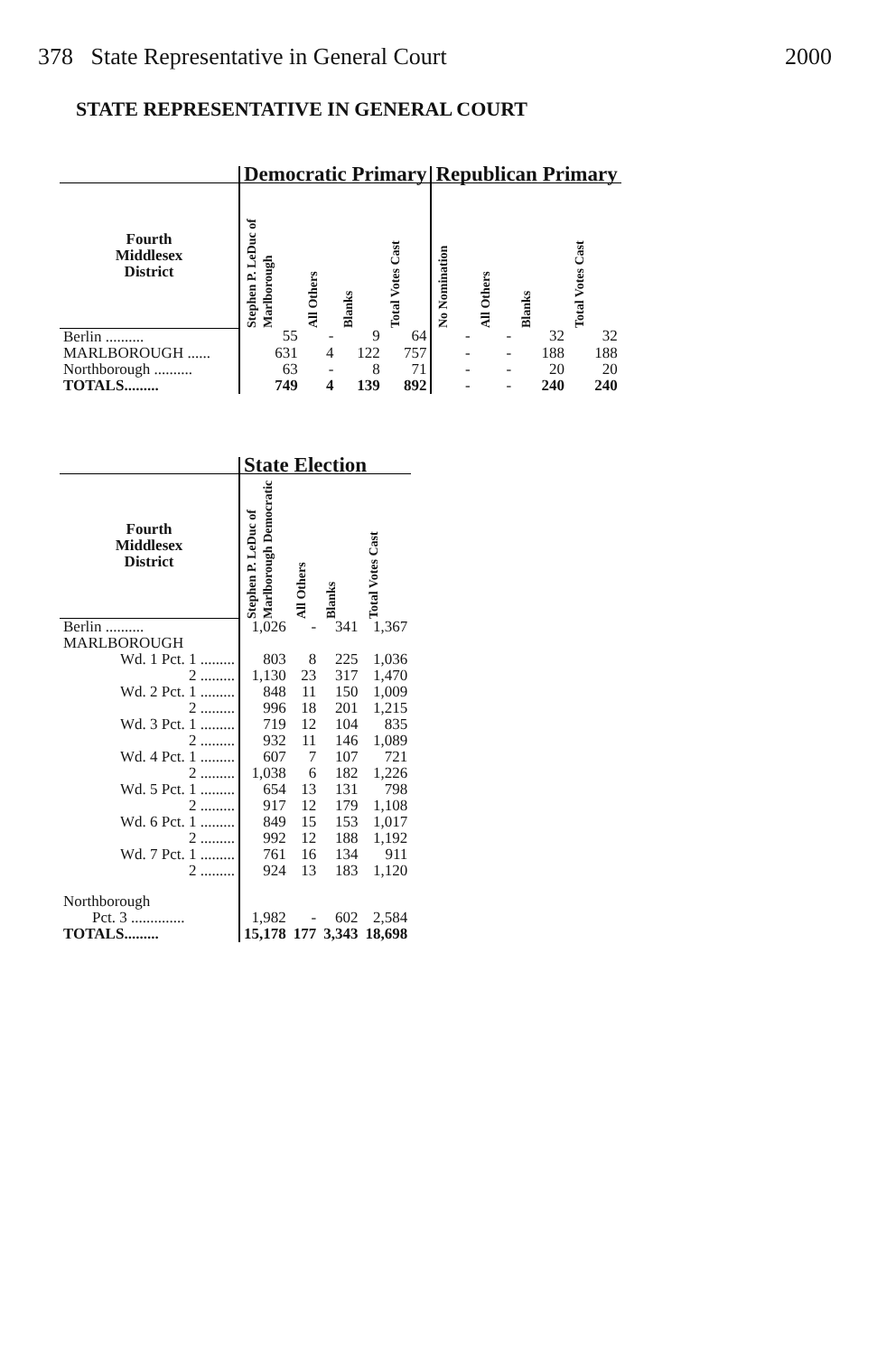378 State Representative in General Court 2000
STATE REPRESENTATIVE IN GENERAL COURT
| | Democratic Primary | | | | Republican Primary | | | |
| --- | --- | --- | --- | --- | --- | --- | --- | --- |
| Fourth Middlesex District | Stephen P. LeDuc of Marlborough | All Others | Blanks | Total Votes Cast | No Nomination | All Others | Blanks | Total Votes Cast |
| Berlin .......... | 55 | - | 9 | 64 | - | - | 32 | 32 |
| MARLBOROUGH ...... | 631 | 4 | 122 | 757 | - | - | 188 | 188 |
| Northborough .......... | 63 | - | 8 | 71 | - | - | 20 | 20 |
| TOTALS......... | 749 | 4 | 139 | 892 | - | - | 240 | 240 |
| | State Election | | | |
| --- | --- | --- | --- | --- |
| Fourth Middlesex District | Stephen P. LeDuc of Marlborough Democratic | All Others | Blanks | Total Votes Cast |
| Berlin .......... | 1,026 | - | 341 | 1,367 |
| MARLBOROUGH | | | | |
| Wd. 1 Pct. 1 ......... | 803 | 8 | 225 | 1,036 |
| 2 ......... | 1,130 | 23 | 317 | 1,470 |
| Wd. 2 Pct. 1 ......... | 848 | 11 | 150 | 1,009 |
| 2 ......... | 996 | 18 | 201 | 1,215 |
| Wd. 3 Pct. 1 ......... | 719 | 12 | 104 | 835 |
| 2 ......... | 932 | 11 | 146 | 1,089 |
| Wd. 4 Pct. 1 ......... | 607 | 7 | 107 | 721 |
| 2 ......... | 1,038 | 6 | 182 | 1,226 |
| Wd. 5 Pct. 1 ......... | 654 | 13 | 131 | 798 |
| 2 ......... | 917 | 12 | 179 | 1,108 |
| Wd. 6 Pct. 1 ......... | 849 | 15 | 153 | 1,017 |
| 2 ......... | 992 | 12 | 188 | 1,192 |
| Wd. 7 Pct. 1 ......... | 761 | 16 | 134 | 911 |
| 2 ......... | 924 | 13 | 183 | 1,120 |
| Northborough | | | | |
| Pct. 3 .............. | 1,982 | - | 602 | 2,584 |
| TOTALS......... | 15,178 | 177 | 3,343 | 18,698 |